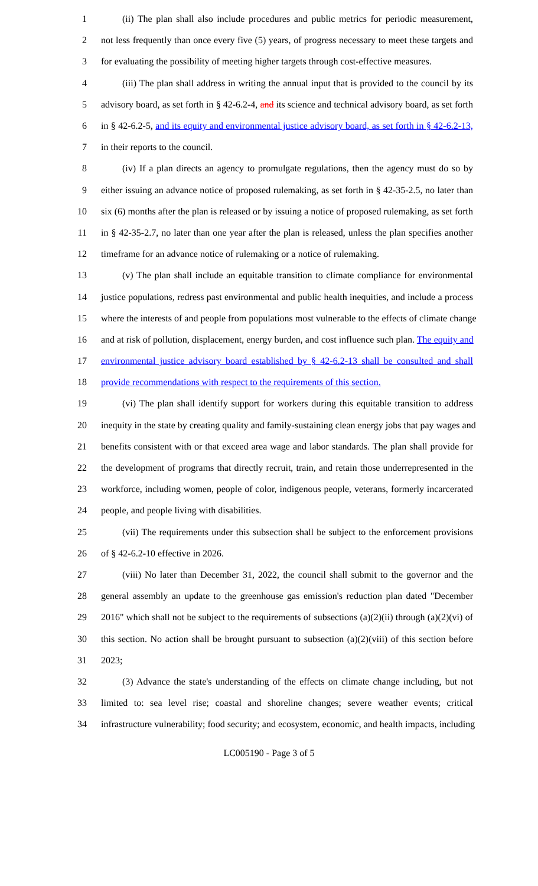1 (ii) The plan shall also include procedures and public metrics for periodic measurement,
2 not less frequently than once every five (5) years, of progress necessary to meet these targets and
3 for evaluating the possibility of meeting higher targets through cost-effective measures.
4 (iii) The plan shall address in writing the annual input that is provided to the council by its
5 advisory board, as set forth in § 42-6.2-4, and its science and technical advisory board, as set forth
6 in § 42-6.2-5, and its equity and environmental justice advisory board, as set forth in § 42-6.2-13,
7 in their reports to the council.
8 (iv) If a plan directs an agency to promulgate regulations, then the agency must do so by
9 either issuing an advance notice of proposed rulemaking, as set forth in § 42-35-2.5, no later than
10 six (6) months after the plan is released or by issuing a notice of proposed rulemaking, as set forth
11 in § 42-35-2.7, no later than one year after the plan is released, unless the plan specifies another
12 timeframe for an advance notice of rulemaking or a notice of rulemaking.
13 (v) The plan shall include an equitable transition to climate compliance for environmental
14 justice populations, redress past environmental and public health inequities, and include a process
15 where the interests of and people from populations most vulnerable to the effects of climate change
16 and at risk of pollution, displacement, energy burden, and cost influence such plan. The equity and
17 environmental justice advisory board established by § 42-6.2-13 shall be consulted and shall
18 provide recommendations with respect to the requirements of this section.
19 (vi) The plan shall identify support for workers during this equitable transition to address
20 inequity in the state by creating quality and family-sustaining clean energy jobs that pay wages and
21 benefits consistent with or that exceed area wage and labor standards. The plan shall provide for
22 the development of programs that directly recruit, train, and retain those underrepresented in the
23 workforce, including women, people of color, indigenous people, veterans, formerly incarcerated
24 people, and people living with disabilities.
25 (vii) The requirements under this subsection shall be subject to the enforcement provisions
26 of § 42-6.2-10 effective in 2026.
27 (viii) No later than December 31, 2022, the council shall submit to the governor and the
28 general assembly an update to the greenhouse gas emission's reduction plan dated "December
29 2016" which shall not be subject to the requirements of subsections (a)(2)(ii) through (a)(2)(vi) of
30 this section. No action shall be brought pursuant to subsection (a)(2)(viii) of this section before
31 2023;
32 (3) Advance the state's understanding of the effects on climate change including, but not
33 limited to: sea level rise; coastal and shoreline changes; severe weather events; critical
34 infrastructure vulnerability; food security; and ecosystem, economic, and health impacts, including
LC005190 - Page 3 of 5